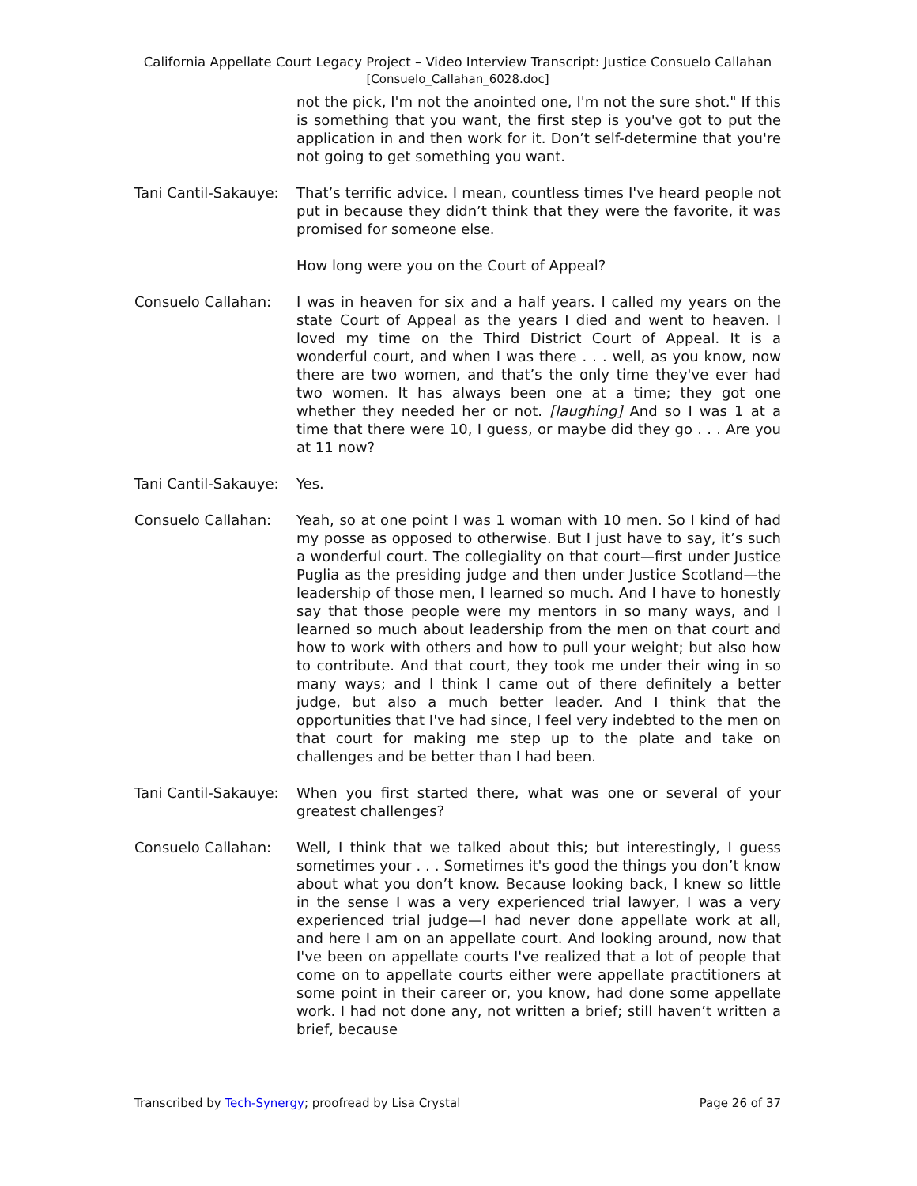California Appellate Court Legacy Project – Video Interview Transcript: Justice Consuelo Callahan
[Consuelo_Callahan_6028.doc]
not the pick, I'm not the anointed one, I'm not the sure shot." If this is something that you want, the first step is you've got to put the application in and then work for it. Don’t self-determine that you're not going to get something you want.
Tani Cantil-Sakauye:
That’s terrific advice. I mean, countless times I've heard people not put in because they didn’t think that they were the favorite, it was promised for someone else.
How long were you on the Court of Appeal?
Consuelo Callahan: I was in heaven for six and a half years. I called my years on the state Court of Appeal as the years I died and went to heaven. I loved my time on the Third District Court of Appeal. It is a wonderful court, and when I was there . . . well, as you know, now there are two women, and that’s the only time they've ever had two women. It has always been one at a time; they got one whether they needed her or not. [laughing] And so I was 1 at a time that there were 10, I guess, or maybe did they go . . . Are you at 11 now?
Tani Cantil-Sakauye:
Yes.
Consuelo Callahan: Yeah, so at one point I was 1 woman with 10 men. So I kind of had my posse as opposed to otherwise. But I just have to say, it’s such a wonderful court. The collegiality on that court—first under Justice Puglia as the presiding judge and then under Justice Scotland—the leadership of those men, I learned so much. And I have to honestly say that those people were my mentors in so many ways, and I learned so much about leadership from the men on that court and how to work with others and how to pull your weight; but also how to contribute. And that court, they took me under their wing in so many ways; and I think I came out of there definitely a better judge, but also a much better leader. And I think that the opportunities that I've had since, I feel very indebted to the men on that court for making me step up to the plate and take on challenges and be better than I had been.
Tani Cantil-Sakauye:
When you first started there, what was one or several of your greatest challenges?
Consuelo Callahan: Well, I think that we talked about this; but interestingly, I guess sometimes your . . . Sometimes it's good the things you don’t know about what you don’t know. Because looking back, I knew so little in the sense I was a very experienced trial lawyer, I was a very experienced trial judge—I had never done appellate work at all, and here I am on an appellate court. And looking around, now that I've been on appellate courts I've realized that a lot of people that come on to appellate courts either were appellate practitioners at some point in their career or, you know, had done some appellate work. I had not done any, not written a brief; still haven’t written a brief, because
Transcribed by Tech-Synergy; proofread by Lisa Crystal Page 26 of 37